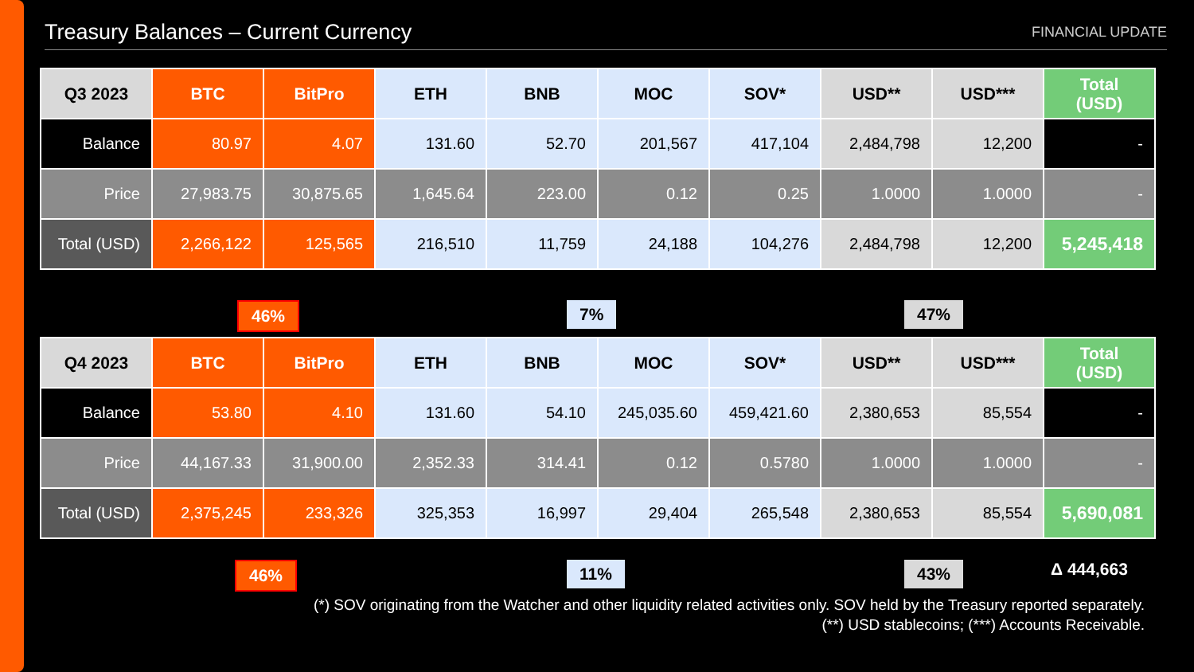Treasury Balances – Current Currency
FINANCIAL UPDATE
| Q3 2023 | BTC | BitPro | ETH | BNB | MOC | SOV* | USD** | USD*** | Total (USD) |
| --- | --- | --- | --- | --- | --- | --- | --- | --- | --- |
| Balance | 80.97 | 4.07 | 131.60 | 52.70 | 201,567 | 417,104 | 2,484,798 | 12,200 | - |
| Price | 27,983.75 | 30,875.65 | 1,645.64 | 223.00 | 0.12 | 0.25 | 1.0000 | 1.0000 | - |
| Total (USD) | 2,266,122 | 125,565 | 216,510 | 11,759 | 24,188 | 104,276 | 2,484,798 | 12,200 | 5,245,418 |
46% 7% 47%
| Q4 2023 | BTC | BitPro | ETH | BNB | MOC | SOV* | USD** | USD*** | Total (USD) |
| --- | --- | --- | --- | --- | --- | --- | --- | --- | --- |
| Balance | 53.80 | 4.10 | 131.60 | 54.10 | 245,035.60 | 459,421.60 | 2,380,653 | 85,554 | - |
| Price | 44,167.33 | 31,900.00 | 2,352.33 | 314.41 | 0.12 | 0.5780 | 1.0000 | 1.0000 | - |
| Total (USD) | 2,375,245 | 233,326 | 325,353 | 16,997 | 29,404 | 265,548 | 2,380,653 | 85,554 | 5,690,081 |
46% 11% 43% Δ 444,663
(*) SOV originating from the Watcher and other liquidity related activities only. SOV held by the Treasury reported separately.
(**) USD stablecoins; (***) Accounts Receivable.